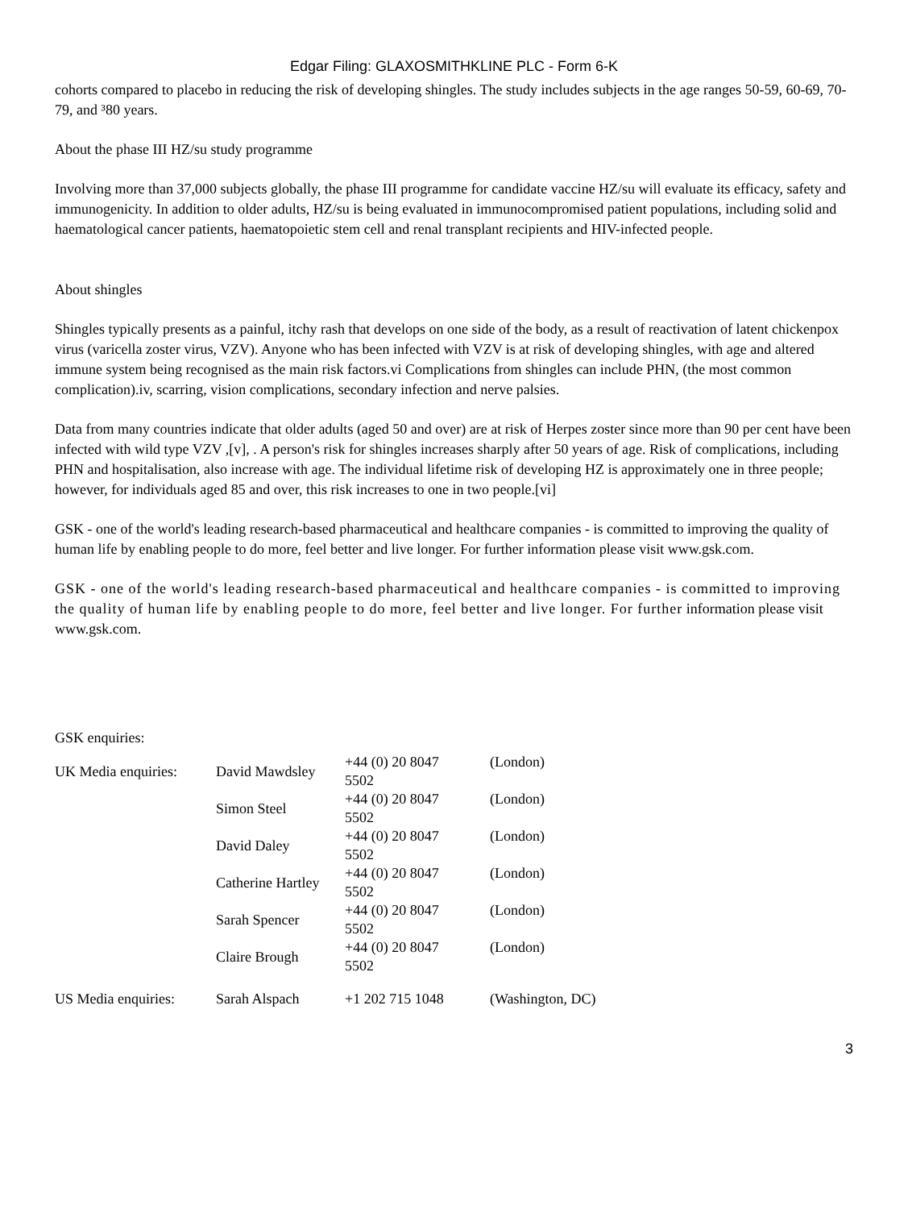Edgar Filing: GLAXOSMITHKLINE PLC - Form 6-K
cohorts compared to placebo in reducing the risk of developing shingles. The study includes subjects in the age ranges 50-59, 60-69, 70-79, and ³80 years.
About the phase III HZ/su study programme
Involving more than 37,000 subjects globally, the phase III programme for candidate vaccine HZ/su will evaluate its efficacy, safety and immunogenicity. In addition to older adults, HZ/su is being evaluated in immunocompromised patient populations, including solid and haematological cancer patients, haematopoietic stem cell and renal transplant recipients and HIV-infected people.
About shingles
Shingles typically presents as a painful, itchy rash that develops on one side of the body, as a result of reactivation of latent chickenpox virus (varicella zoster virus, VZV). Anyone who has been infected with VZV is at risk of developing shingles, with age and altered immune system being recognised as the main risk factors.vi Complications from shingles can include PHN, (the most common complication).iv, scarring, vision complications, secondary infection and nerve palsies.
Data from many countries indicate that older adults (aged 50 and over) are at risk of Herpes zoster since more than 90 per cent have been infected with wild type VZV ,[v], . A person's risk for shingles increases sharply after 50 years of age. Risk of complications, including PHN and hospitalisation, also increase with age. The individual lifetime risk of developing HZ is approximately one in three people; however, for individuals aged 85 and over, this risk increases to one in two people.[vi]
GSK - one of the world's leading research-based pharmaceutical and healthcare companies - is committed to improving the quality of human life by enabling people to do more, feel better and live longer. For further information please visit www.gsk.com.
GSK - one of the world's leading research-based pharmaceutical and healthcare companies - is committed to improving the quality of human life by enabling people to do more, feel better and live longer. For further information please visit www.gsk.com.
GSK enquiries:
| UK Media enquiries: | David Mawdsley | +44 (0) 20 8047 5502 | (London) |
| | Simon Steel | +44 (0) 20 8047 5502 | (London) |
| | David Daley | +44 (0) 20 8047 5502 | (London) |
| | Catherine Hartley | +44 (0) 20 8047 5502 | (London) |
| | Sarah Spencer | +44 (0) 20 8047 5502 | (London) |
| | Claire Brough | +44 (0) 20 8047 5502 | (London) |
| US Media enquiries: | Sarah Alspach | +1 202 715 1048 | (Washington, DC) |
3